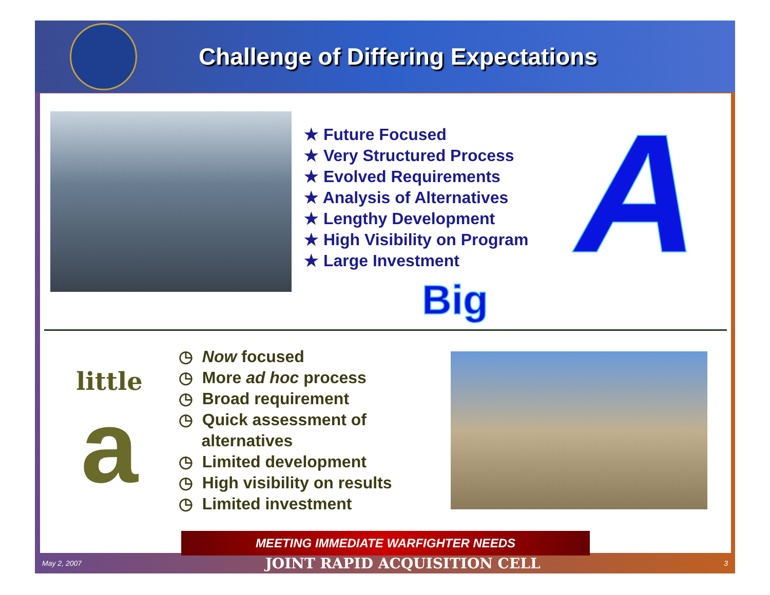Challenge of Differing Expectations
★ Future Focused
★ Very Structured Process
★ Evolved Requirements
★ Analysis of Alternatives
★ Lengthy Development
★ High Visibility on Program
★ Large Investment
Big
A
little
a
◷ Now focused
◷ More ad hoc process
◷ Broad requirement
◷ Quick assessment of
alternatives
◷ Limited development
◷ High visibility on results
◷ Limited investment
MEETING IMMEDIATE WARFIGHTER NEEDS
May 2, 2007 JOINT RAPID ACQUISITION CELL 3